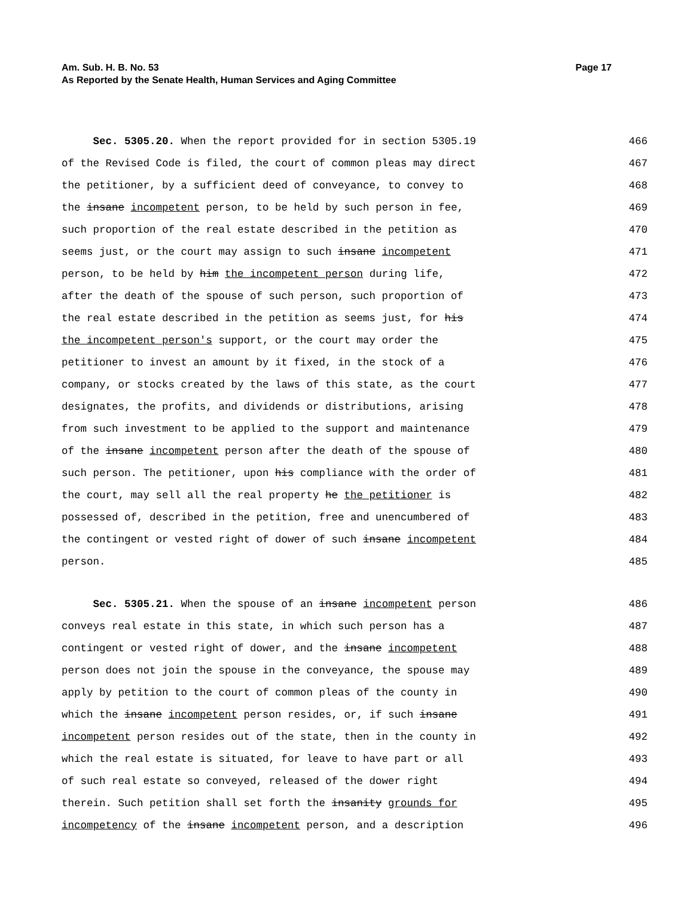Page 17 Am. Sub. H. B. No. 53
As Reported by the Senate Health, Human Services and Aging Committee
Sec. 5305.20. When the report provided for in section 5305.19
466
of the Revised Code is filed, the court of common pleas may direct
467
the petitioner, by a sufficient deed of conveyance, to convey to
468
the insane incompetent person, to be held by such person in fee,
469
such proportion of the real estate described in the petition as
470
seems just, or the court may assign to such insane incompetent
471
person, to be held by him the incompetent person during life,
472
after the death of the spouse of such person, such proportion of
473
the real estate described in the petition as seems just, for his
474
the incompetent person's support, or the court may order the
475
petitioner to invest an amount by it fixed, in the stock of a
476
company, or stocks created by the laws of this state, as the court
477
designates, the profits, and dividends or distributions, arising
478
from such investment to be applied to the support and maintenance
479
of the insane incompetent person after the death of the spouse of
480
such person. The petitioner, upon his compliance with the order of
481
the court, may sell all the real property he the petitioner is
482
possessed of, described in the petition, free and unencumbered of
483
the contingent or vested right of dower of such insane incompetent
484
person.
485
Sec. 5305.21. When the spouse of an insane incompetent person
486
conveys real estate in this state, in which such person has a
487
contingent or vested right of dower, and the insane incompetent
488
person does not join the spouse in the conveyance, the spouse may
489
apply by petition to the court of common pleas of the county in
490
which the insane incompetent person resides, or, if such insane
491
incompetent person resides out of the state, then in the county in
492
which the real estate is situated, for leave to have part or all
493
of such real estate so conveyed, released of the dower right
494
therein. Such petition shall set forth the insanity grounds for
495
incompetency of the insane incompetent person, and a description
496